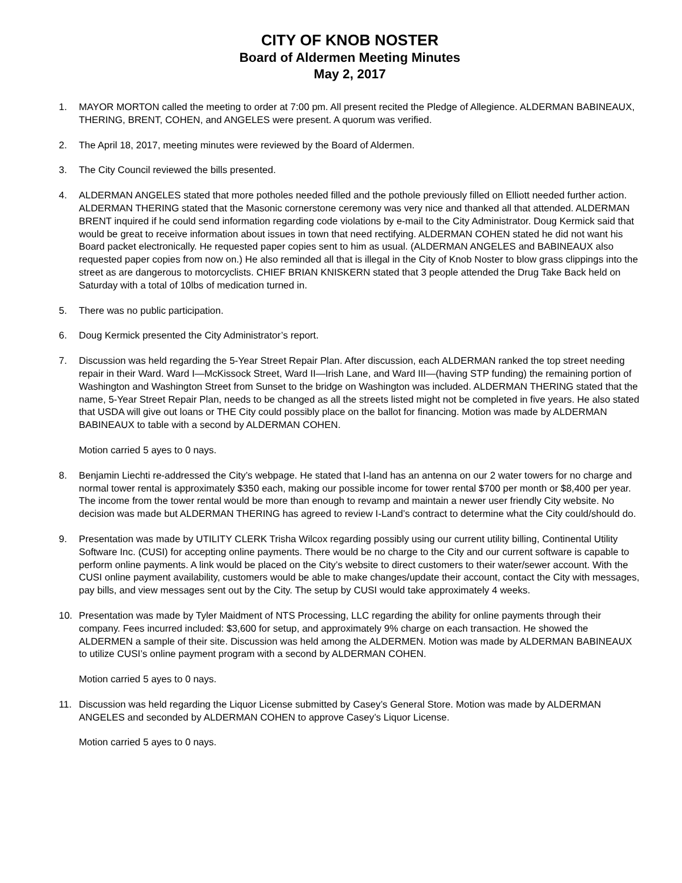CITY OF KNOB NOSTER
Board of Aldermen Meeting Minutes
May 2, 2017
1. MAYOR MORTON called the meeting to order at 7:00 pm. All present recited the Pledge of Allegience. ALDERMAN BABINEAUX, THERING, BRENT, COHEN, and ANGELES were present. A quorum was verified.
2. The April 18, 2017, meeting minutes were reviewed by the Board of Aldermen.
3. The City Council reviewed the bills presented.
4. ALDERMAN ANGELES stated that more potholes needed filled and the pothole previously filled on Elliott needed further action. ALDERMAN THERING stated that the Masonic cornerstone ceremony was very nice and thanked all that attended. ALDERMAN BRENT inquired if he could send information regarding code violations by e-mail to the City Administrator. Doug Kermick said that would be great to receive information about issues in town that need rectifying. ALDERMAN COHEN stated he did not want his Board packet electronically. He requested paper copies sent to him as usual. (ALDERMAN ANGELES and BABINEAUX also requested paper copies from now on.) He also reminded all that is illegal in the City of Knob Noster to blow grass clippings into the street as are dangerous to motorcyclists. CHIEF BRIAN KNISKERN stated that 3 people attended the Drug Take Back held on Saturday with a total of 10lbs of medication turned in.
5. There was no public participation.
6. Doug Kermick presented the City Administrator’s report.
7. Discussion was held regarding the 5-Year Street Repair Plan. After discussion, each ALDERMAN ranked the top street needing repair in their Ward. Ward I—McKissock Street, Ward II—Irish Lane, and Ward III—(having STP funding) the remaining portion of Washington and Washington Street from Sunset to the bridge on Washington was included. ALDERMAN THERING stated that the name, 5-Year Street Repair Plan, needs to be changed as all the streets listed might not be completed in five years. He also stated that USDA will give out loans or THE City could possibly place on the ballot for financing. Motion was made by ALDERMAN BABINEAUX to table with a second by ALDERMAN COHEN.
Motion carried 5 ayes to 0 nays.
8. Benjamin Liechti re-addressed the City’s webpage. He stated that I-land has an antenna on our 2 water towers for no charge and normal tower rental is approximately $350 each, making our possible income for tower rental $700 per month or $8,400 per year. The income from the tower rental would be more than enough to revamp and maintain a newer user friendly City website. No decision was made but ALDERMAN THERING has agreed to review I-Land’s contract to determine what the City could/should do.
9. Presentation was made by UTILITY CLERK Trisha Wilcox regarding possibly using our current utility billing, Continental Utility Software Inc. (CUSI) for accepting online payments. There would be no charge to the City and our current software is capable to perform online payments. A link would be placed on the City’s website to direct customers to their water/sewer account. With the CUSI online payment availability, customers would be able to make changes/update their account, contact the City with messages, pay bills, and view messages sent out by the City. The setup by CUSI would take approximately 4 weeks.
10. Presentation was made by Tyler Maidment of NTS Processing, LLC regarding the ability for online payments through their company. Fees incurred included: $3,600 for setup, and approximately 9% charge on each transaction. He showed the ALDERMEN a sample of their site. Discussion was held among the ALDERMEN. Motion was made by ALDERMAN BABINEAUX to utilize CUSI’s online payment program with a second by ALDERMAN COHEN.
Motion carried 5 ayes to 0 nays.
11. Discussion was held regarding the Liquor License submitted by Casey’s General Store. Motion was made by ALDERMAN ANGELES and seconded by ALDERMAN COHEN to approve Casey’s Liquor License.
Motion carried 5 ayes to 0 nays.